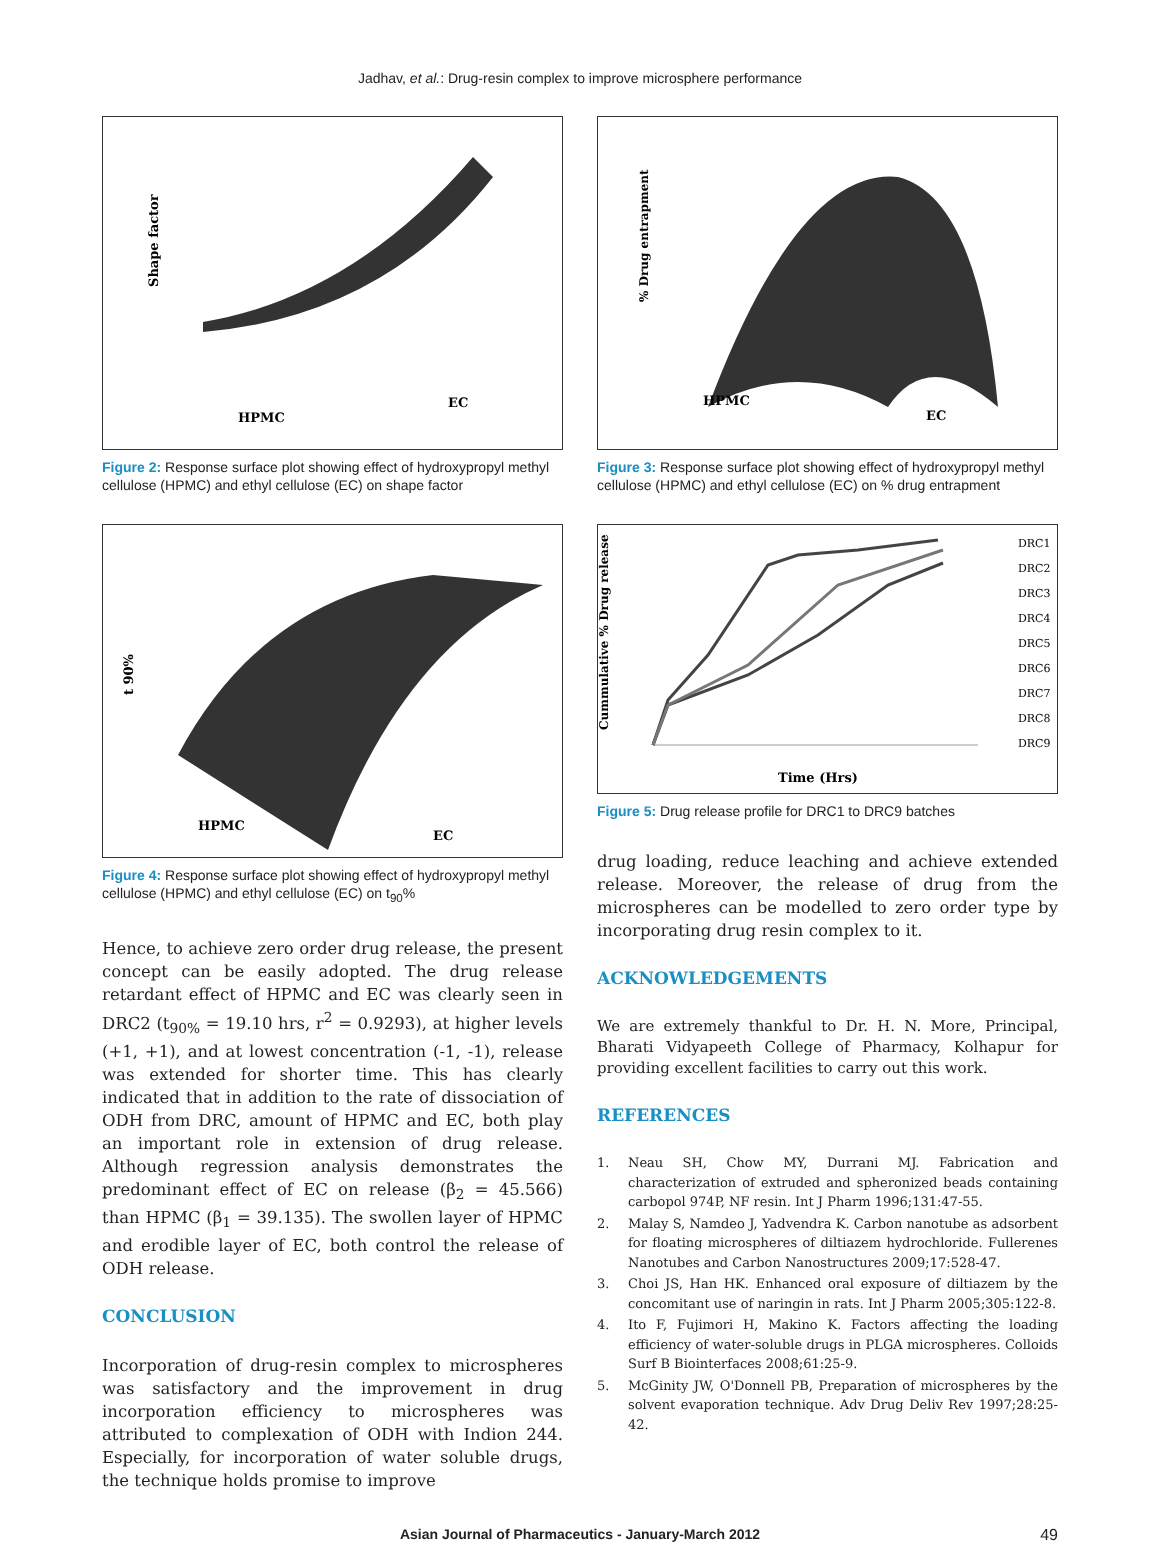Jadhav, et al.: Drug-resin complex to improve microsphere performance
Shape factor
HPMC
EC
Figure 2: Response surface plot showing effect of hydroxypropyl methyl cellulose (HPMC) and ethyl cellulose (EC) on shape factor
t 90%
HPMC
EC
Figure 4: Response surface plot showing effect of hydroxypropyl methyl cellulose (HPMC) and ethyl cellulose (EC) on t<sub>90</sub>%
Hence, to achieve zero order drug release, the present concept can be easily adopted. The drug release retardant effect of HPMC and EC was clearly seen in DRC2 (t<sub>90%</sub> = 19.10 hrs, r<sup>2</sup> = 0.9293), at higher levels (+1, +1), and at lowest concentration (-1, -1), release was extended for shorter time. This has clearly indicated that in addition to the rate of dissociation of ODH from DRC, amount of HPMC and EC, both play an important role in extension of drug release. Although regression analysis demonstrates the predominant effect of EC on release (β<sub>2</sub> = 45.566) than HPMC (β<sub>1</sub> = 39.135). The swollen layer of HPMC and erodible layer of EC, both control the release of ODH release.
CONCLUSION
Incorporation of drug-resin complex to microspheres was satisfactory and the improvement in drug incorporation efficiency to microspheres was attributed to complexation of ODH with Indion 244. Especially, for incorporation of water soluble drugs, the technique holds promise to improve
% Drug entrapment
HPMC
EC
Figure 3: Response surface plot showing effect of hydroxypropyl methyl cellulose (HPMC) and ethyl cellulose (EC) on % drug entrapment
Cummulative % Drug release
Time (Hrs)
DRC1
DRC2
DRC3
DRC4
DRC5
DRC6
DRC7
DRC8
DRC9
Figure 5: Drug release profile for DRC1 to DRC9 batches
drug loading, reduce leaching and achieve extended release. Moreover, the release of drug from the microspheres can be modelled to zero order type by incorporating drug resin complex to it.
ACKNOWLEDGEMENTS
We are extremely thankful to Dr. H. N. More, Principal, Bharati Vidyapeeth College of Pharmacy, Kolhapur for providing excellent facilities to carry out this work.
REFERENCES
1. Neau SH, Chow MY, Durrani MJ. Fabrication and characterization of extruded and spheronized beads containing carbopol 974P, NF resin. Int J Pharm 1996;131:47-55.
2. Malay S, Namdeo J, Yadvendra K. Carbon nanotube as adsorbent for floating microspheres of diltiazem hydrochloride. Fullerenes Nanotubes and Carbon Nanostructures 2009;17:528-47.
3. Choi JS, Han HK. Enhanced oral exposure of diltiazem by the concomitant use of naringin in rats. Int J Pharm 2005;305:122-8.
4. Ito F, Fujimori H, Makino K. Factors affecting the loading efficiency of water-soluble drugs in PLGA microspheres. Colloids Surf B Biointerfaces 2008;61:25-9.
5. McGinity JW, O'Donnell PB, Preparation of microspheres by the solvent evaporation technique. Adv Drug Deliv Rev 1997;28:25-42.
Asian Journal of Pharmaceutics - January-March 2012 49